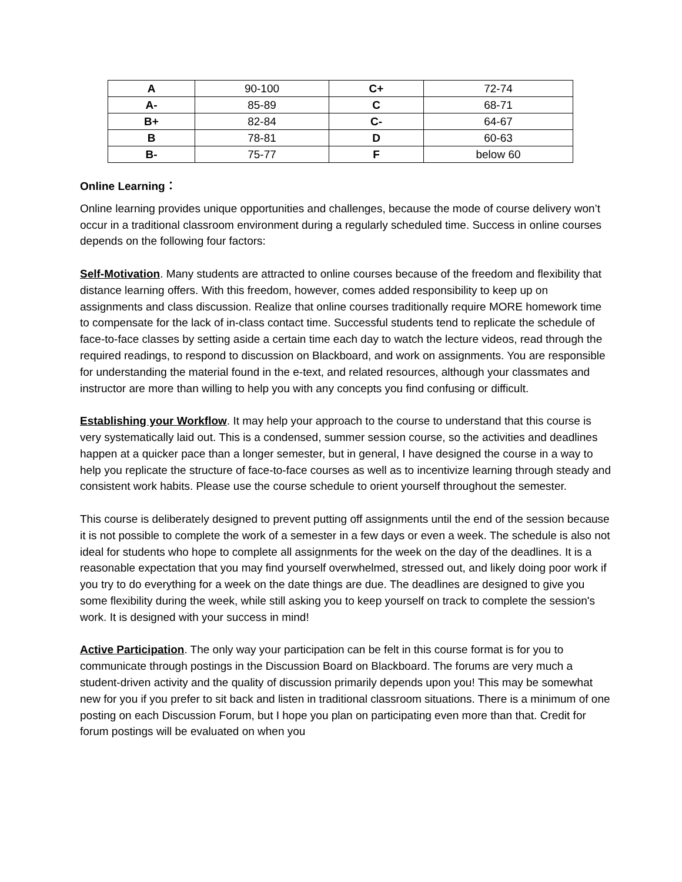| A | 90-100 | C+ | 72-74 |
| A- | 85-89 | C | 68-71 |
| B+ | 82-84 | C- | 64-67 |
| B | 78-81 | D | 60-63 |
| B- | 75-77 | F | below 60 |
Online Learning：
Online learning provides unique opportunities and challenges, because the mode of course delivery won’t occur in a traditional classroom environment during a regularly scheduled time. Success in online courses depends on the following four factors:
Self-Motivation. Many students are attracted to online courses because of the freedom and flexibility that distance learning offers. With this freedom, however, comes added responsibility to keep up on assignments and class discussion. Realize that online courses traditionally require MORE homework time to compensate for the lack of in-class contact time. Successful students tend to replicate the schedule of face-to-face classes by setting aside a certain time each day to watch the lecture videos, read through the required readings, to respond to discussion on Blackboard, and work on assignments. You are responsible for understanding the material found in the e-text, and related resources, although your classmates and instructor are more than willing to help you with any concepts you find confusing or difficult.
Establishing your Workflow. It may help your approach to the course to understand that this course is very systematically laid out. This is a condensed, summer session course, so the activities and deadlines happen at a quicker pace than a longer semester, but in general, I have designed the course in a way to help you replicate the structure of face-to-face courses as well as to incentivize learning through steady and consistent work habits. Please use the course schedule to orient yourself throughout the semester.
This course is deliberately designed to prevent putting off assignments until the end of the session because it is not possible to complete the work of a semester in a few days or even a week. The schedule is also not ideal for students who hope to complete all assignments for the week on the day of the deadlines. It is a reasonable expectation that you may find yourself overwhelmed, stressed out, and likely doing poor work if you try to do everything for a week on the date things are due. The deadlines are designed to give you some flexibility during the week, while still asking you to keep yourself on track to complete the session's work. It is designed with your success in mind!
Active Participation. The only way your participation can be felt in this course format is for you to communicate through postings in the Discussion Board on Blackboard. The forums are very much a student-driven activity and the quality of discussion primarily depends upon you! This may be somewhat new for you if you prefer to sit back and listen in traditional classroom situations. There is a minimum of one posting on each Discussion Forum, but I hope you plan on participating even more than that. Credit for forum postings will be evaluated on when you